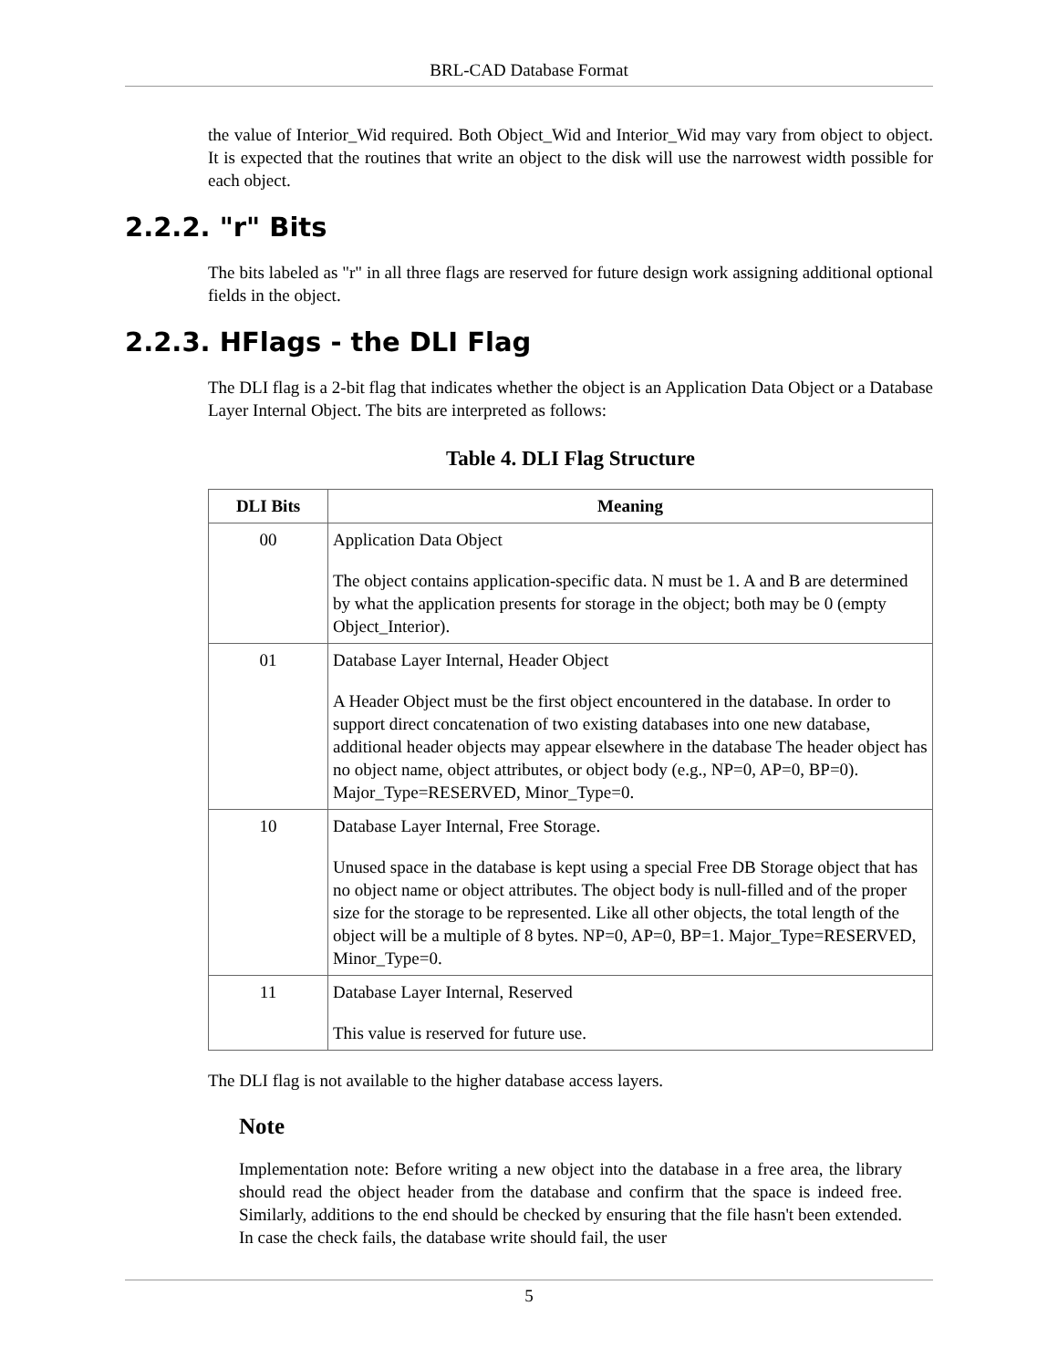BRL-CAD Database Format
the value of Interior_Wid required. Both Object_Wid and Interior_Wid may vary from object to object. It is expected that the routines that write an object to the disk will use the narrowest width possible for each object.
2.2.2. "r" Bits
The bits labeled as "r" in all three flags are reserved for future design work assigning additional optional fields in the object.
2.2.3. HFlags - the DLI Flag
The DLI flag is a 2-bit flag that indicates whether the object is an Application Data Object or a Database Layer Internal Object. The bits are interpreted as follows:
Table 4. DLI Flag Structure
| DLI Bits | Meaning |
| --- | --- |
| 00 | Application Data Object The object contains application-specific data. N must be 1. A and B are determined by what the application presents for storage in the object; both may be 0 (empty Object_Interior). |
| 01 | Database Layer Internal, Header Object A Header Object must be the first object encountered in the database. In order to support direct concatenation of two existing databases into one new database, additional header objects may appear elsewhere in the database The header object has no object name, object attributes, or object body (e.g., NP=0, AP=0, BP=0). Major_Type=RESERVED, Minor_Type=0. |
| 10 | Database Layer Internal, Free Storage. Unused space in the database is kept using a special Free DB Storage object that has no object name or object attributes. The object body is null-filled and of the proper size for the storage to be represented. Like all other objects, the total length of the object will be a multiple of 8 bytes. NP=0, AP=0, BP=1. Major_Type=RESERVED, Minor_Type=0. |
| 11 | Database Layer Internal, Reserved This value is reserved for future use. |
The DLI flag is not available to the higher database access layers.
Note
Implementation note: Before writing a new object into the database in a free area, the library should read the object header from the database and confirm that the space is indeed free. Similarly, additions to the end should be checked by ensuring that the file hasn't been extended. In case the check fails, the database write should fail, the user
5